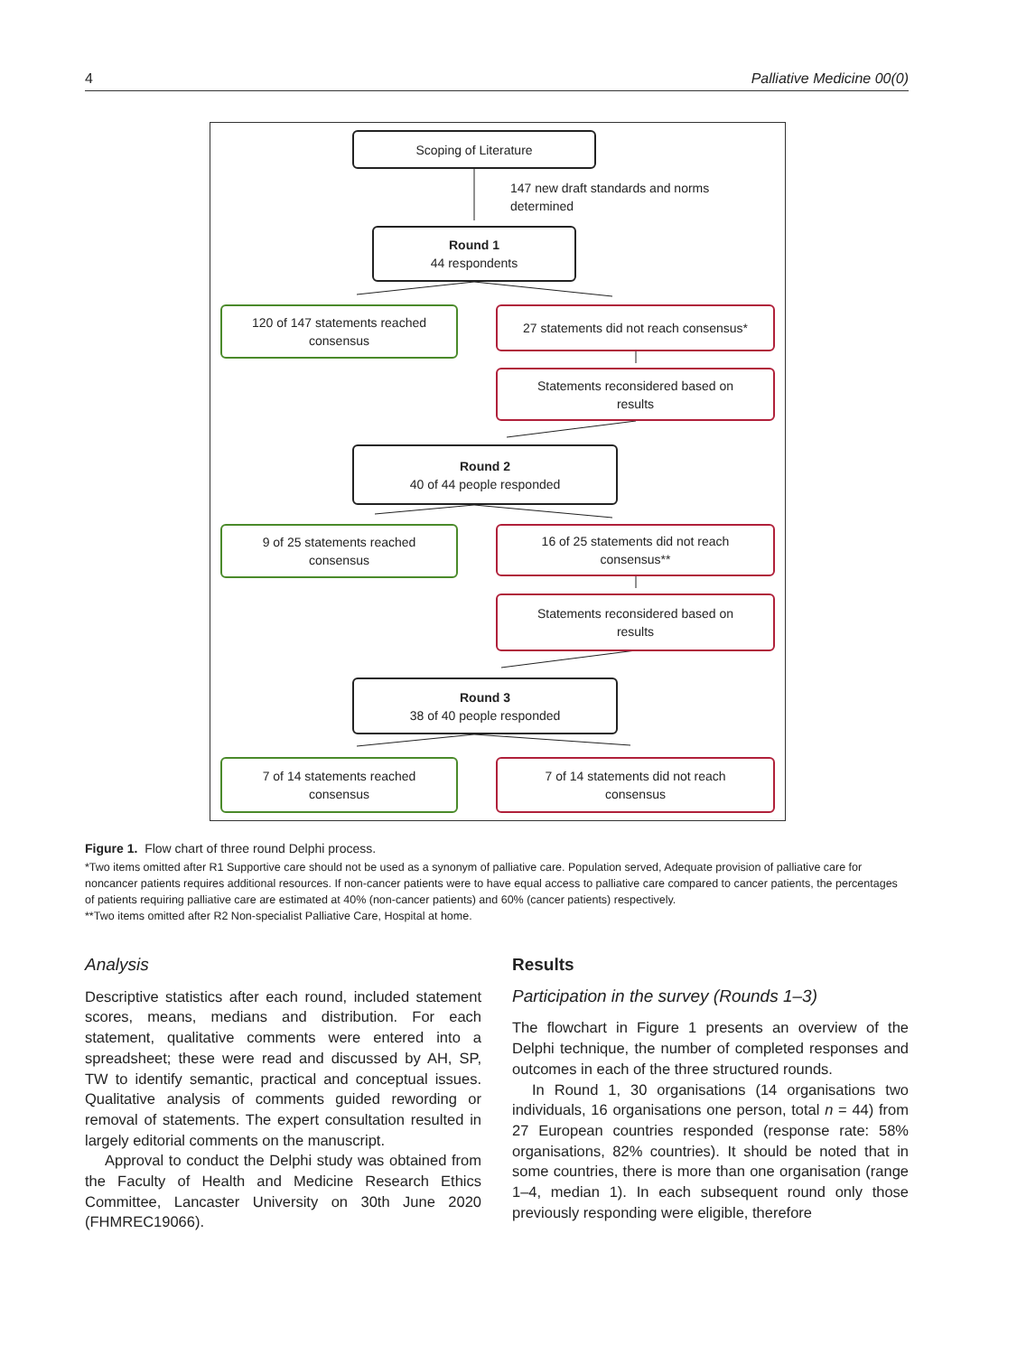4 Palliative Medicine 00(0)
Scoping of Literature
147 new draft standards and norms
determined
Round 1
44 respondents
120 of 147 statements reached
consensus
27 statements did not reach consensus*
Statements reconsidered based on
results
Round 2
40 of 44 people responded
9 of 25 statements reached
consensus
16 of 25 statements did not reach
consensus**
Statements reconsidered based on
results
Round 3
38 of 40 people responded
7 of 14 statements reached
consensus
7 of 14 statements did not reach
consensus
Figure 1. Flow chart of three round Delphi process.
*Two items omitted after R1 Supportive care should not be used as a synonym of palliative care. Population served, Adequate provision of palliative care for noncancer patients requires additional resources. If non-cancer patients were to have equal access to palliative care compared to cancer patients, the percentages of patients requiring palliative care are estimated at 40% (non-cancer patients) and 60% (cancer patients) respectively.
**Two items omitted after R2 Non-specialist Palliative Care, Hospital at home.
Analysis
Descriptive statistics after each round, included statement scores, means, medians and distribution. For each statement, qualitative comments were entered into a spreadsheet; these were read and discussed by AH, SP, TW to identify semantic, practical and conceptual issues. Qualitative analysis of comments guided rewording or removal of statements. The expert consultation resulted in largely editorial comments on the manuscript.
Approval to conduct the Delphi study was obtained from the Faculty of Health and Medicine Research Ethics Committee, Lancaster University on 30th June 2020 (FHMREC19066).
Results
Participation in the survey (Rounds 1–3)
The flowchart in Figure 1 presents an overview of the Delphi technique, the number of completed responses and outcomes in each of the three structured rounds.
In Round 1, 30 organisations (14 organisations two individuals, 16 organisations one person, total n = 44) from 27 European countries responded (response rate: 58% organisations, 82% countries). It should be noted that in some countries, there is more than one organisation (range 1–4, median 1). In each subsequent round only those previously responding were eligible, therefore